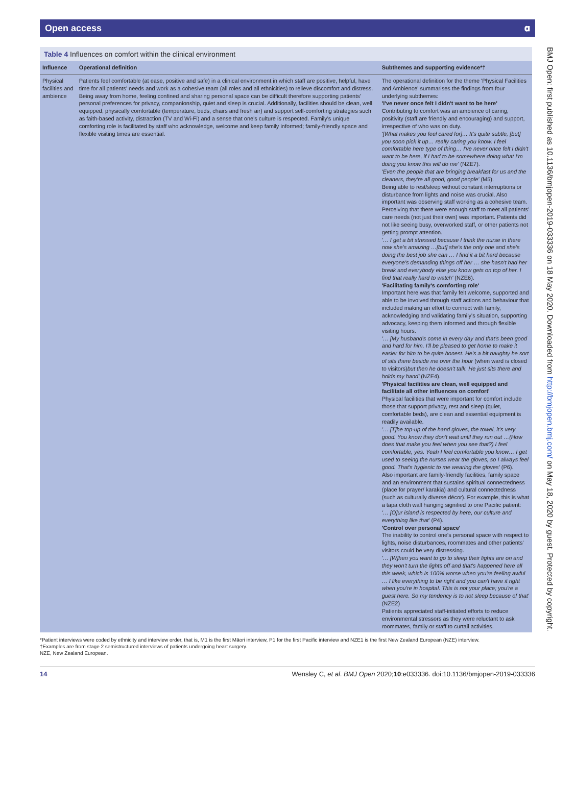Open access 𝛂
Table 4 Influences on comfort within the clinical environment
| Influence | Operational definition | Subthemes and supporting evidence*† |
| --- | --- | --- |
| Physical facilities and ambience | Patients feel comfortable (at ease, positive and safe) in a clinical environment in which staff are positive, helpful, have time for all patients' needs and work as a cohesive team (all roles and all ethnicities) to relieve discomfort and distress. Being away from home, feeling confined and sharing personal space can be difficult therefore supporting patients' personal preferences for privacy, companionship, quiet and sleep is crucial. Additionally, facilities should be clean, well equipped, physically comfortable (temperature, beds, chairs and fresh air) and support self-comforting strategies such as faith-based activity, distraction (TV and Wi-Fi) and a sense that one's culture is respected. Family's unique comforting role is facilitated by staff who acknowledge, welcome and keep family informed; family-friendly space and flexible visiting times are essential. | The operational definition for the theme 'Physical Facilities and Ambience' summarises the findings from four underlying subthemes: 'I've never once felt I didn't want to be here' Contributing to comfort was an ambience of caring, positivity (staff are friendly and encouraging) and support, irrespective of who was on duty. '[What makes you feel cared for]… It's quite subtle, [but] you soon pick it up… really caring you know. I feel comfortable here type of thing… I've never once felt I didn't want to be here, if I had to be somewhere doing what I'm doing you know this will do me' (NZE7). 'Even the people that are bringing breakfast for us and the cleaners, they're all good, good people' (M5). Being able to rest/sleep without constant interruptions or disturbance from lights and noise was crucial. Also important was observing staff working as a cohesive team. Perceiving that there were enough staff to meet all patients' care needs (not just their own) was important. Patients did not like seeing busy, overworked staff, or other patients not getting prompt attention. '… I get a bit stressed because I think the nurse in there now she's amazing …[but] she's the only one and she's doing the best job she can … I find it a bit hard because everyone's demanding things off her … she hasn't had her break and everybody else you know gets on top of her. I find that really hard to watch' (NZE6). 'Facilitating family's comforting role' Important here was that family felt welcome, supported and able to be involved through staff actions and behaviour that included making an effort to connect with family, acknowledging and validating family's situation, supporting advocacy, keeping them informed and through flexible visiting hours. '… [My husband's come in every day and that's been good and hard for him. I'll be pleased to get home to make it easier for him to be quite honest. He's a bit naughty he sort of sits there beside me over the hour (when ward is closed to visitors) but then he doesn't talk. He just sits there and holds my hand' (NZE4). 'Physical facilities are clean, well equipped and facilitate all other influences on comfort' Physical facilities that were important for comfort include those that support privacy, rest and sleep (quiet, comfortable beds), are clean and essential equipment is readily available. '… [T]he top-up of the hand gloves, the towel, it's very good. You know they don't wait until they run out …(How does that make you feel when you see that?) I feel comfortable, yes. Yeah I feel comfortable you know… I get used to seeing the nurses wear the gloves, so I always feel good. That's hygienic to me wearing the gloves' (P6). Also important are family-friendly facilities, family space and an environment that sustains spiritual connectedness (place for prayer/ karakia) and cultural connectedness (such as culturally diverse décor). For example, this is what a tapa cloth wall hanging signified to one Pacific patient: '… [O]ur island is respected by here, our culture and everything like that' (P4). 'Control over personal space' The inability to control one's personal space with respect to lights, noise disturbances, roommates and other patients' visitors could be very distressing. '… [W]hen you want to go to sleep their lights are on and they won't turn the lights off and that's happened here all this week, which is 100% worse when you're feeling awful … I like everything to be right and you can't have it right when you're in hospital. This is not your place; you're a guest here. So my tendency is to not sleep because of that' (NZE2) Patients appreciated staff-initiated efforts to reduce environmental stressors as they were reluctant to ask roommates, family or staff to curtail activities. |
*Patient interviews were coded by ethnicity and interview order, that is, M1 is the first Māori interview, P1 for the first Pacific interview and NZE1 is the first New Zealand European (NZE) interview.
†Examples are from stage 2 semistructured interviews of patients undergoing heart surgery.
NZE, New Zealand European.
BMJ Open: first published as 10.1136/bmjopen-2019-033336 on 18 May 2020. Downloaded from http://bmjopen.bmj.com/ on May 18, 2020 by guest. Protected by copyright.
14 Wensley C, et al. BMJ Open 2020;10:e033336. doi:10.1136/bmjopen-2019-033336